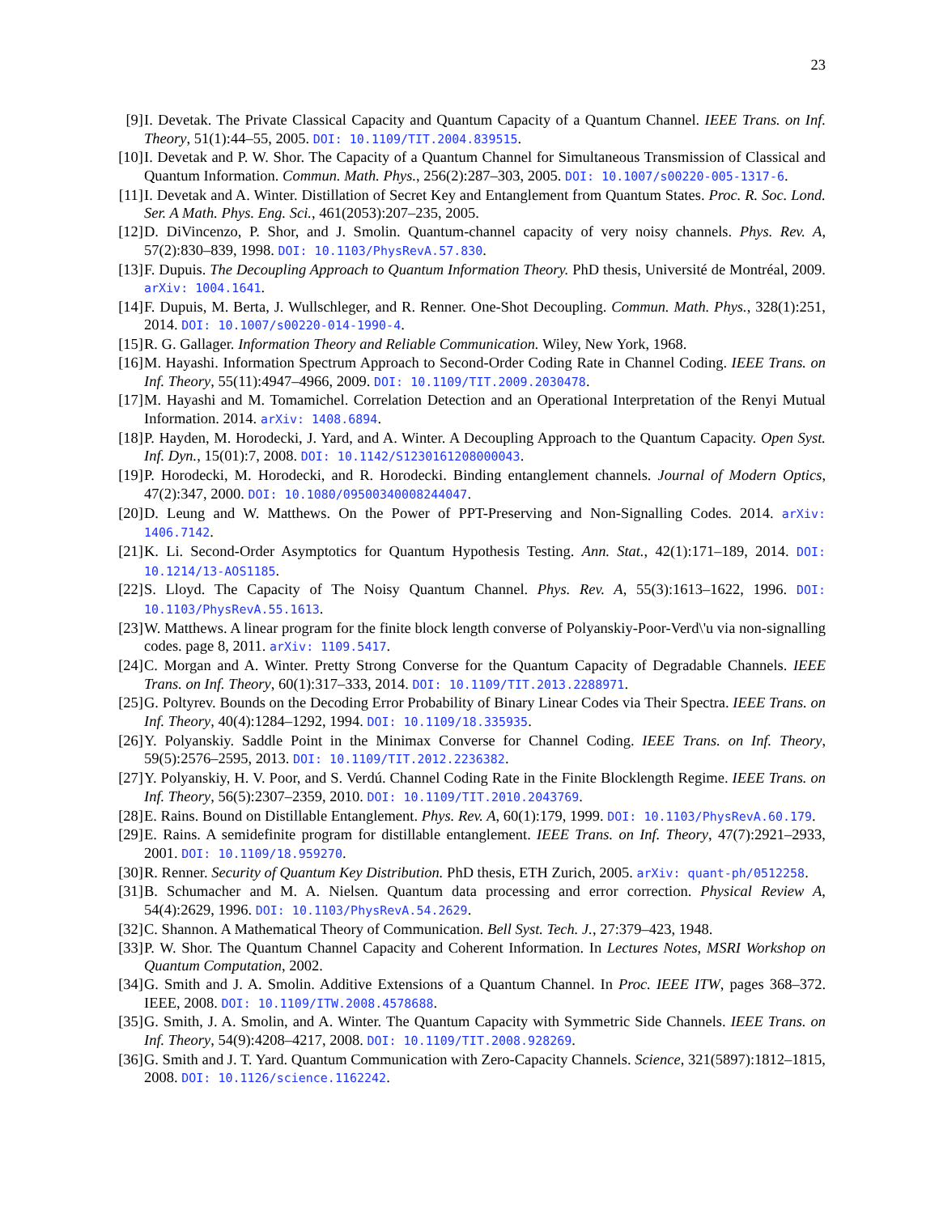23
[9] I. Devetak. The Private Classical Capacity and Quantum Capacity of a Quantum Channel. IEEE Trans. on Inf. Theory, 51(1):44–55, 2005. DOI: 10.1109/TIT.2004.839515.
[10] I. Devetak and P. W. Shor. The Capacity of a Quantum Channel for Simultaneous Transmission of Classical and Quantum Information. Commun. Math. Phys., 256(2):287–303, 2005. DOI: 10.1007/s00220-005-1317-6.
[11] I. Devetak and A. Winter. Distillation of Secret Key and Entanglement from Quantum States. Proc. R. Soc. Lond. Ser. A Math. Phys. Eng. Sci., 461(2053):207–235, 2005.
[12] D. DiVincenzo, P. Shor, and J. Smolin. Quantum-channel capacity of very noisy channels. Phys. Rev. A, 57(2):830–839, 1998. DOI: 10.1103/PhysRevA.57.830.
[13] F. Dupuis. The Decoupling Approach to Quantum Information Theory. PhD thesis, Université de Montréal, 2009. arXiv: 1004.1641.
[14] F. Dupuis, M. Berta, J. Wullschleger, and R. Renner. One-Shot Decoupling. Commun. Math. Phys., 328(1):251, 2014. DOI: 10.1007/s00220-014-1990-4.
[15] R. G. Gallager. Information Theory and Reliable Communication. Wiley, New York, 1968.
[16] M. Hayashi. Information Spectrum Approach to Second-Order Coding Rate in Channel Coding. IEEE Trans. on Inf. Theory, 55(11):4947–4966, 2009. DOI: 10.1109/TIT.2009.2030478.
[17] M. Hayashi and M. Tomamichel. Correlation Detection and an Operational Interpretation of the Renyi Mutual Information. 2014. arXiv: 1408.6894.
[18] P. Hayden, M. Horodecki, J. Yard, and A. Winter. A Decoupling Approach to the Quantum Capacity. Open Syst. Inf. Dyn., 15(01):7, 2008. DOI: 10.1142/S1230161208000043.
[19] P. Horodecki, M. Horodecki, and R. Horodecki. Binding entanglement channels. Journal of Modern Optics, 47(2):347, 2000. DOI: 10.1080/09500340008244047.
[20] D. Leung and W. Matthews. On the Power of PPT-Preserving and Non-Signalling Codes. 2014. arXiv: 1406.7142.
[21] K. Li. Second-Order Asymptotics for Quantum Hypothesis Testing. Ann. Stat., 42(1):171–189, 2014. DOI: 10.1214/13-AOS1185.
[22] S. Lloyd. The Capacity of The Noisy Quantum Channel. Phys. Rev. A, 55(3):1613–1622, 1996. DOI: 10.1103/PhysRevA.55.1613.
[23] W. Matthews. A linear program for the finite block length converse of Polyanskiy-Poor-Verd\'u via non-signalling codes. page 8, 2011. arXiv: 1109.5417.
[24] C. Morgan and A. Winter. Pretty Strong Converse for the Quantum Capacity of Degradable Channels. IEEE Trans. on Inf. Theory, 60(1):317–333, 2014. DOI: 10.1109/TIT.2013.2288971.
[25] G. Poltyrev. Bounds on the Decoding Error Probability of Binary Linear Codes via Their Spectra. IEEE Trans. on Inf. Theory, 40(4):1284–1292, 1994. DOI: 10.1109/18.335935.
[26] Y. Polyanskiy. Saddle Point in the Minimax Converse for Channel Coding. IEEE Trans. on Inf. Theory, 59(5):2576–2595, 2013. DOI: 10.1109/TIT.2012.2236382.
[27] Y. Polyanskiy, H. V. Poor, and S. Verdú. Channel Coding Rate in the Finite Blocklength Regime. IEEE Trans. on Inf. Theory, 56(5):2307–2359, 2010. DOI: 10.1109/TIT.2010.2043769.
[28] E. Rains. Bound on Distillable Entanglement. Phys. Rev. A, 60(1):179, 1999. DOI: 10.1103/PhysRevA.60.179.
[29] E. Rains. A semidefinite program for distillable entanglement. IEEE Trans. on Inf. Theory, 47(7):2921–2933, 2001. DOI: 10.1109/18.959270.
[30] R. Renner. Security of Quantum Key Distribution. PhD thesis, ETH Zurich, 2005. arXiv: quant-ph/0512258.
[31] B. Schumacher and M. A. Nielsen. Quantum data processing and error correction. Physical Review A, 54(4):2629, 1996. DOI: 10.1103/PhysRevA.54.2629.
[32] C. Shannon. A Mathematical Theory of Communication. Bell Syst. Tech. J., 27:379–423, 1948.
[33] P. W. Shor. The Quantum Channel Capacity and Coherent Information. In Lectures Notes, MSRI Workshop on Quantum Computation, 2002.
[34] G. Smith and J. A. Smolin. Additive Extensions of a Quantum Channel. In Proc. IEEE ITW, pages 368–372. IEEE, 2008. DOI: 10.1109/ITW.2008.4578688.
[35] G. Smith, J. A. Smolin, and A. Winter. The Quantum Capacity with Symmetric Side Channels. IEEE Trans. on Inf. Theory, 54(9):4208–4217, 2008. DOI: 10.1109/TIT.2008.928269.
[36] G. Smith and J. T. Yard. Quantum Communication with Zero-Capacity Channels. Science, 321(5897):1812–1815, 2008. DOI: 10.1126/science.1162242.